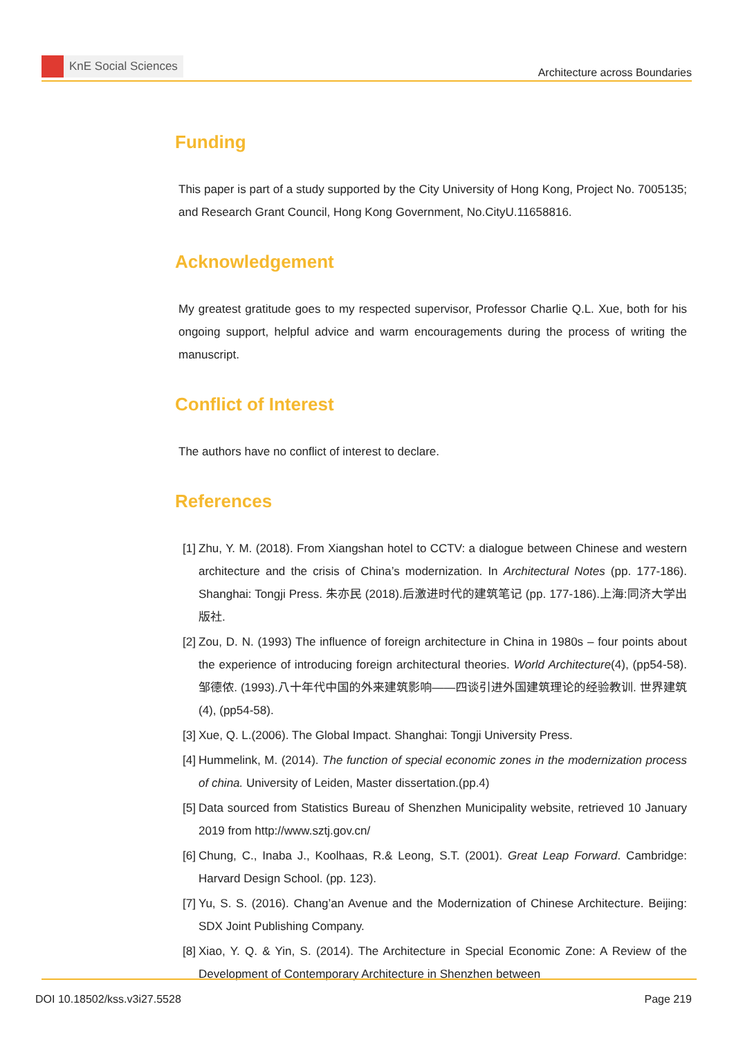KnE Social Sciences
Architecture across Boundaries
Funding
This paper is part of a study supported by the City University of Hong Kong, Project No. 7005135; and Research Grant Council, Hong Kong Government, No.CityU.11658816.
Acknowledgement
My greatest gratitude goes to my respected supervisor, Professor Charlie Q.L. Xue, both for his ongoing support, helpful advice and warm encouragements during the process of writing the manuscript.
Conflict of Interest
The authors have no conflict of interest to declare.
References
[1] Zhu, Y. M. (2018). From Xiangshan hotel to CCTV: a dialogue between Chinese and western architecture and the crisis of China’s modernization. In Architectural Notes (pp. 177-186). Shanghai: Tongji Press. 朱亦民 (2018).后激进时代的建筑笔记 (pp. 177-186).上海:同济大学出版社.
[2] Zou, D. N. (1993) The influence of foreign architecture in China in 1980s – four points about the experience of introducing foreign architectural theories. World Architecture(4), (pp54-58). 邹德侬. (1993).八十年代中国的外来建筑影响——四谈引进外国建筑理论的经验教训. 世界建筑(4), (pp54-58).
[3] Xue, Q. L.(2006). The Global Impact. Shanghai: Tongji University Press.
[4] Hummelink, M. (2014). The function of special economic zones in the modernization process of china. University of Leiden, Master dissertation.(pp.4)
[5] Data sourced from Statistics Bureau of Shenzhen Municipality website, retrieved 10 January 2019 from http://www.sztj.gov.cn/
[6] Chung, C., Inaba J., Koolhaas, R.& Leong, S.T. (2001). Great Leap Forward. Cambridge: Harvard Design School. (pp. 123).
[7] Yu, S. S. (2016). Chang’an Avenue and the Modernization of Chinese Architecture. Beijing: SDX Joint Publishing Company.
[8] Xiao, Y. Q. & Yin, S. (2014). The Architecture in Special Economic Zone: A Review of the Development of Contemporary Architecture in Shenzhen between
DOI 10.18502/kss.v3i27.5528 Page 219